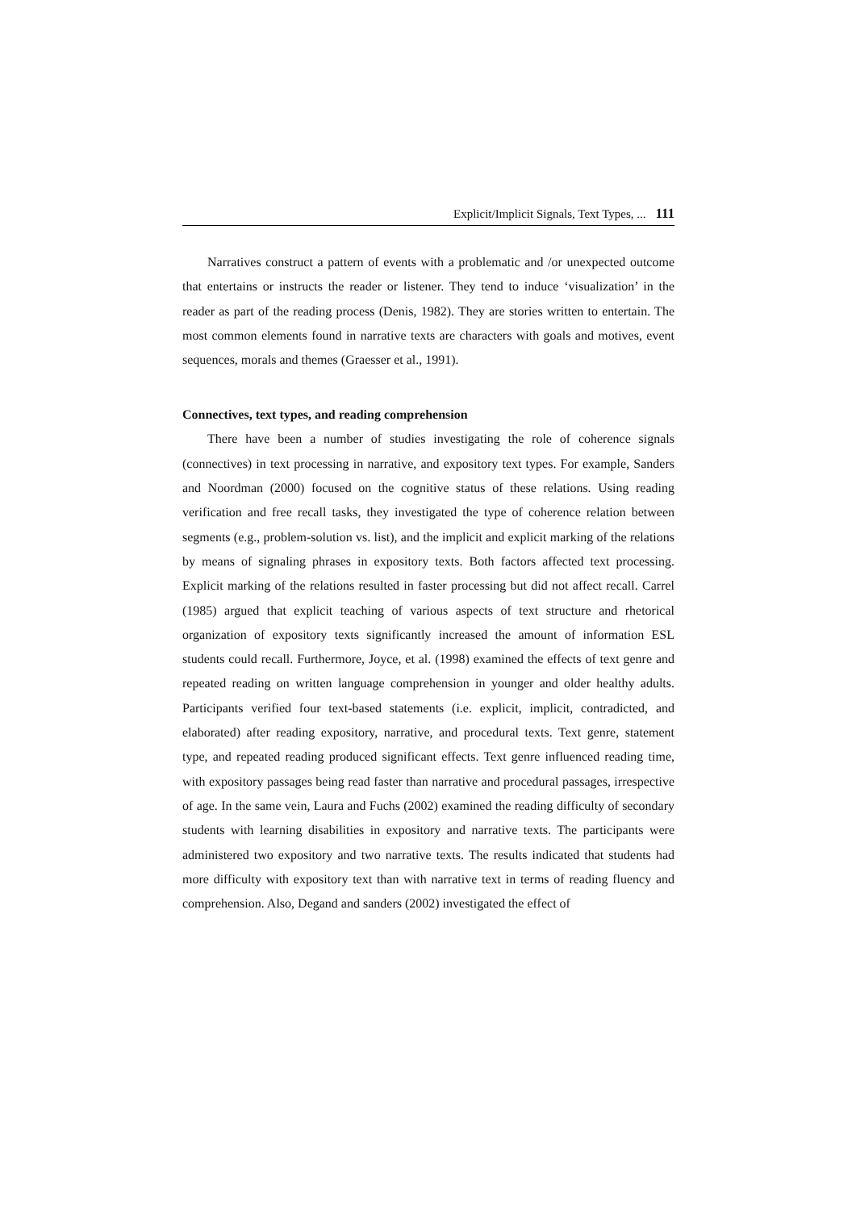Explicit/Implicit Signals, Text Types, ... 111
Narratives construct a pattern of events with a problematic and /or unexpected outcome that entertains or instructs the reader or listener. They tend to induce ‘visualization’ in the reader as part of the reading process (Denis, 1982). They are stories written to entertain. The most common elements found in narrative texts are characters with goals and motives, event sequences, morals and themes (Graesser et al., 1991).
Connectives, text types, and reading comprehension
There have been a number of studies investigating the role of coherence signals (connectives) in text processing in narrative, and expository text types. For example, Sanders and Noordman (2000) focused on the cognitive status of these relations. Using reading verification and free recall tasks, they investigated the type of coherence relation between segments (e.g., problem-solution vs. list), and the implicit and explicit marking of the relations by means of signaling phrases in expository texts. Both factors affected text processing. Explicit marking of the relations resulted in faster processing but did not affect recall. Carrel (1985) argued that explicit teaching of various aspects of text structure and rhetorical organization of expository texts significantly increased the amount of information ESL students could recall. Furthermore, Joyce, et al. (1998) examined the effects of text genre and repeated reading on written language comprehension in younger and older healthy adults. Participants verified four text-based statements (i.e. explicit, implicit, contradicted, and elaborated) after reading expository, narrative, and procedural texts. Text genre, statement type, and repeated reading produced significant effects. Text genre influenced reading time, with expository passages being read faster than narrative and procedural passages, irrespective of age. In the same vein, Laura and Fuchs (2002) examined the reading difficulty of secondary students with learning disabilities in expository and narrative texts. The participants were administered two expository and two narrative texts. The results indicated that students had more difficulty with expository text than with narrative text in terms of reading fluency and comprehension. Also, Degand and sanders (2002) investigated the effect of